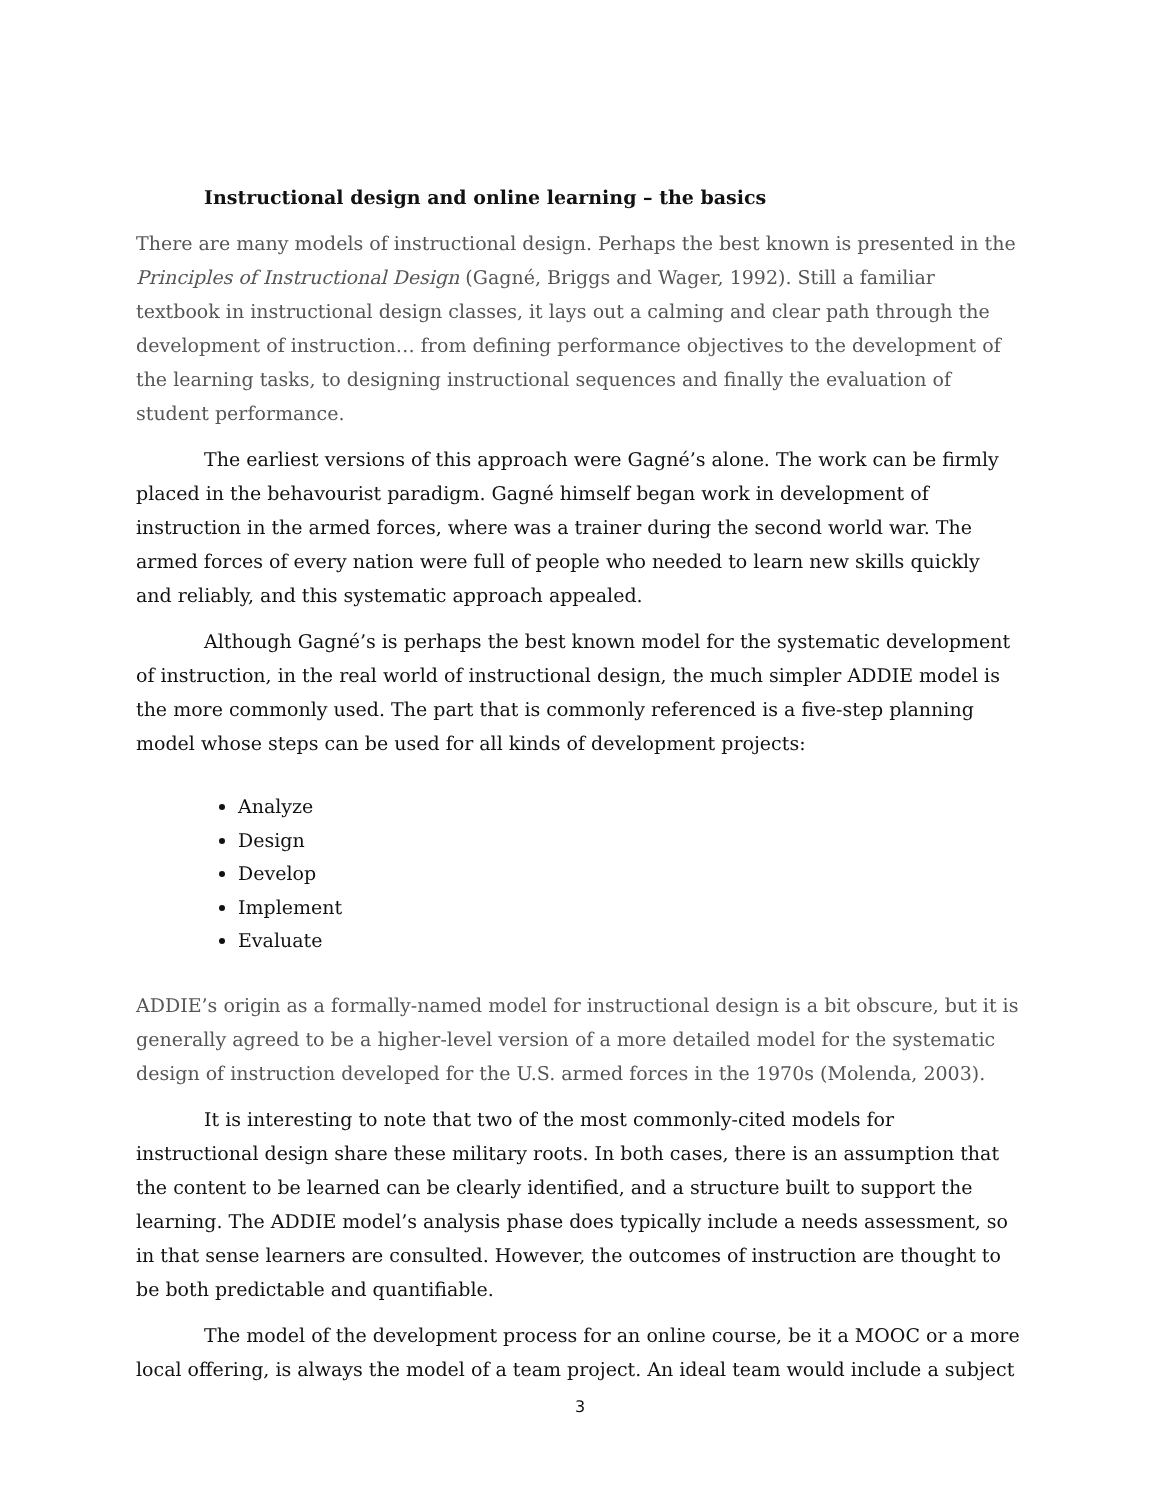Instructional design and online learning – the basics
There are many models of instructional design. Perhaps the best known is presented in the Principles of Instructional Design (Gagné, Briggs and Wager, 1992). Still a familiar textbook in instructional design classes, it lays out a calming and clear path through the development of instruction… from defining performance objectives to the development of the learning tasks, to designing instructional sequences and finally the evaluation of student performance.
The earliest versions of this approach were Gagné’s alone. The work can be firmly placed in the behavourist paradigm. Gagné himself began work in development of instruction in the armed forces, where was a trainer during the second world war. The armed forces of every nation were full of people who needed to learn new skills quickly and reliably, and this systematic approach appealed.
Although Gagné’s is perhaps the best known model for the systematic development of instruction, in the real world of instructional design, the much simpler ADDIE model is the more commonly used. The part that is commonly referenced is a five-step planning model whose steps can be used for all kinds of development projects:
Analyze
Design
Develop
Implement
Evaluate
ADDIE’s origin as a formally-named model for instructional design is a bit obscure, but it is generally agreed to be a higher-level version of a more detailed model for the systematic design of instruction developed for the U.S. armed forces in the 1970s (Molenda, 2003).
It is interesting to note that two of the most commonly-cited models for instructional design share these military roots. In both cases, there is an assumption that the content to be learned can be clearly identified, and a structure built to support the learning. The ADDIE model’s analysis phase does typically include a needs assessment, so in that sense learners are consulted. However, the outcomes of instruction are thought to be both predictable and quantifiable.
The model of the development process for an online course, be it a MOOC or a more local offering, is always the model of a team project. An ideal team would include a subject
3